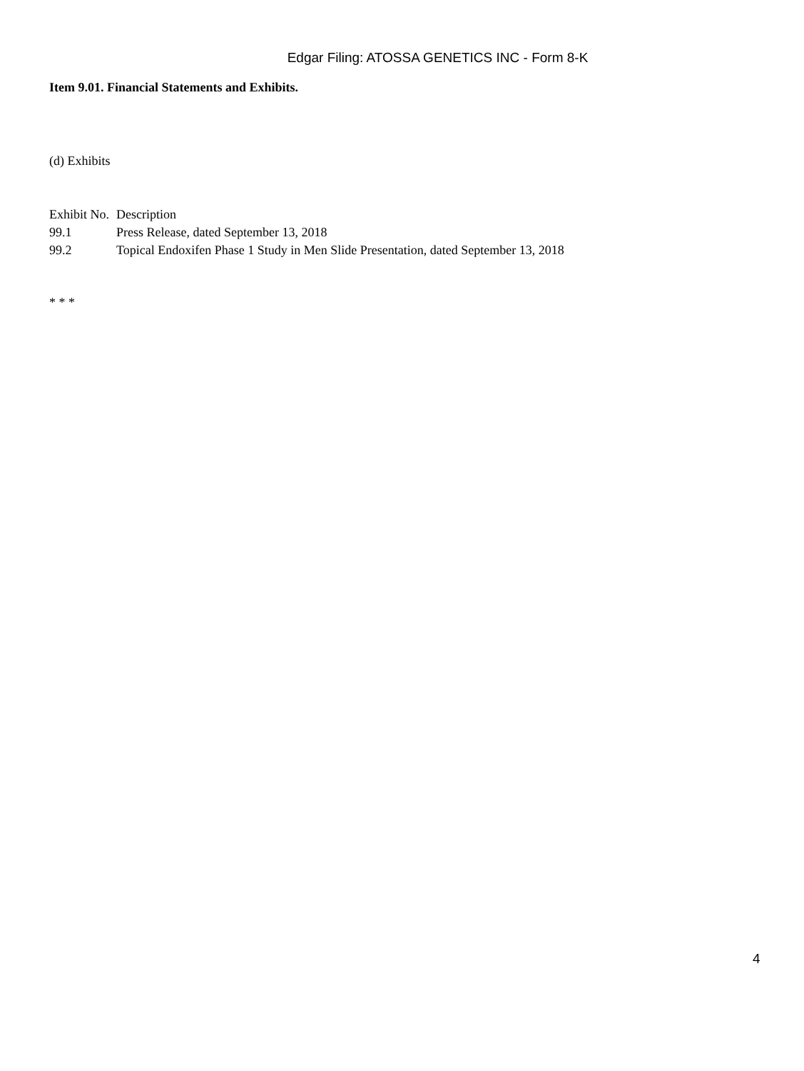Edgar Filing: ATOSSA GENETICS INC - Form 8-K
Item 9.01. Financial Statements and Exhibits.
(d) Exhibits
| Exhibit No. | Description |
| 99.1 | Press Release, dated September 13, 2018 |
| 99.2 | Topical Endoxifen Phase 1 Study in Men Slide Presentation, dated September 13, 2018 |
* * *
4